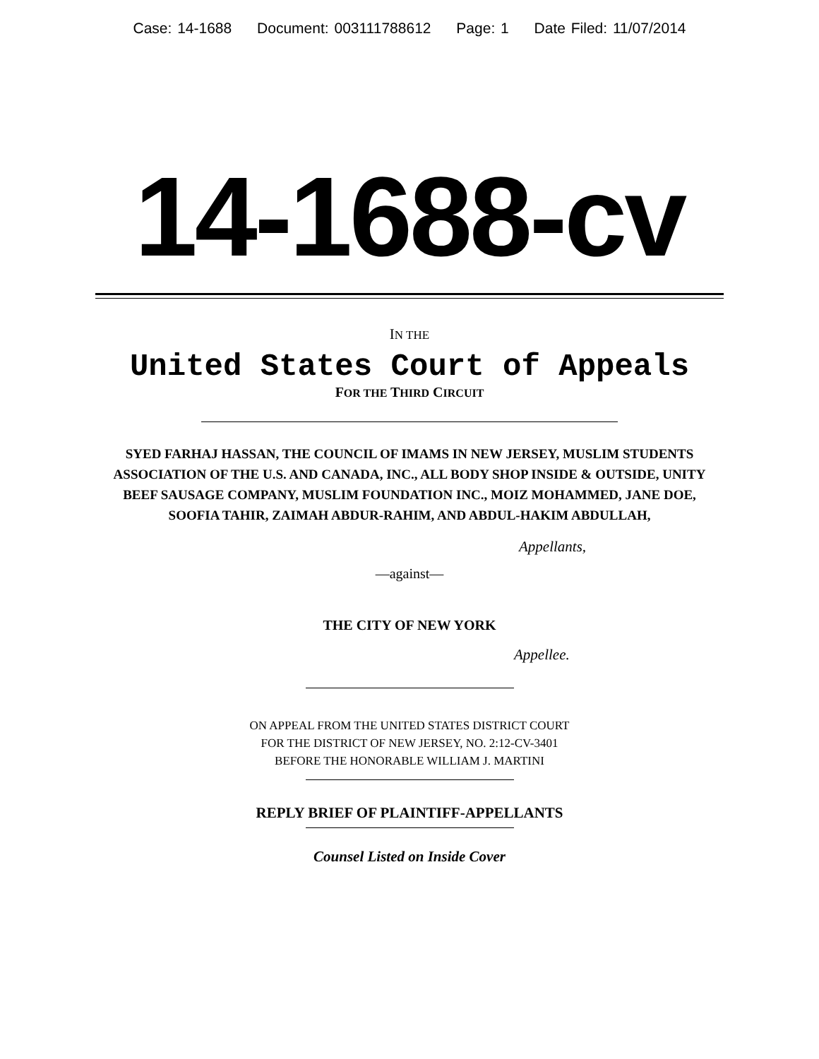Case: 14-1688 Document: 003111788612 Page: 1 Date Filed: 11/07/2014
14-1688-cv
IN THE
United States Court of Appeals
FOR THE THIRD CIRCUIT
SYED FARHAJ HASSAN, THE COUNCIL OF IMAMS IN NEW JERSEY, MUSLIM STUDENTS ASSOCIATION OF THE U.S. AND CANADA, INC., ALL BODY SHOP INSIDE & OUTSIDE, UNITY BEEF SAUSAGE COMPANY, MUSLIM FOUNDATION INC., MOIZ MOHAMMED, JANE DOE, SOOFIA TAHIR, ZAIMAH ABDUR-RAHIM, AND ABDUL-HAKIM ABDULLAH,
Appellants,
—against—
THE CITY OF NEW YORK
Appellee.
ON APPEAL FROM THE UNITED STATES DISTRICT COURT
FOR THE DISTRICT OF NEW JERSEY, NO. 2:12-CV-3401
BEFORE THE HONORABLE WILLIAM J. MARTINI
REPLY BRIEF OF PLAINTIFF-APPELLANTS
Counsel Listed on Inside Cover